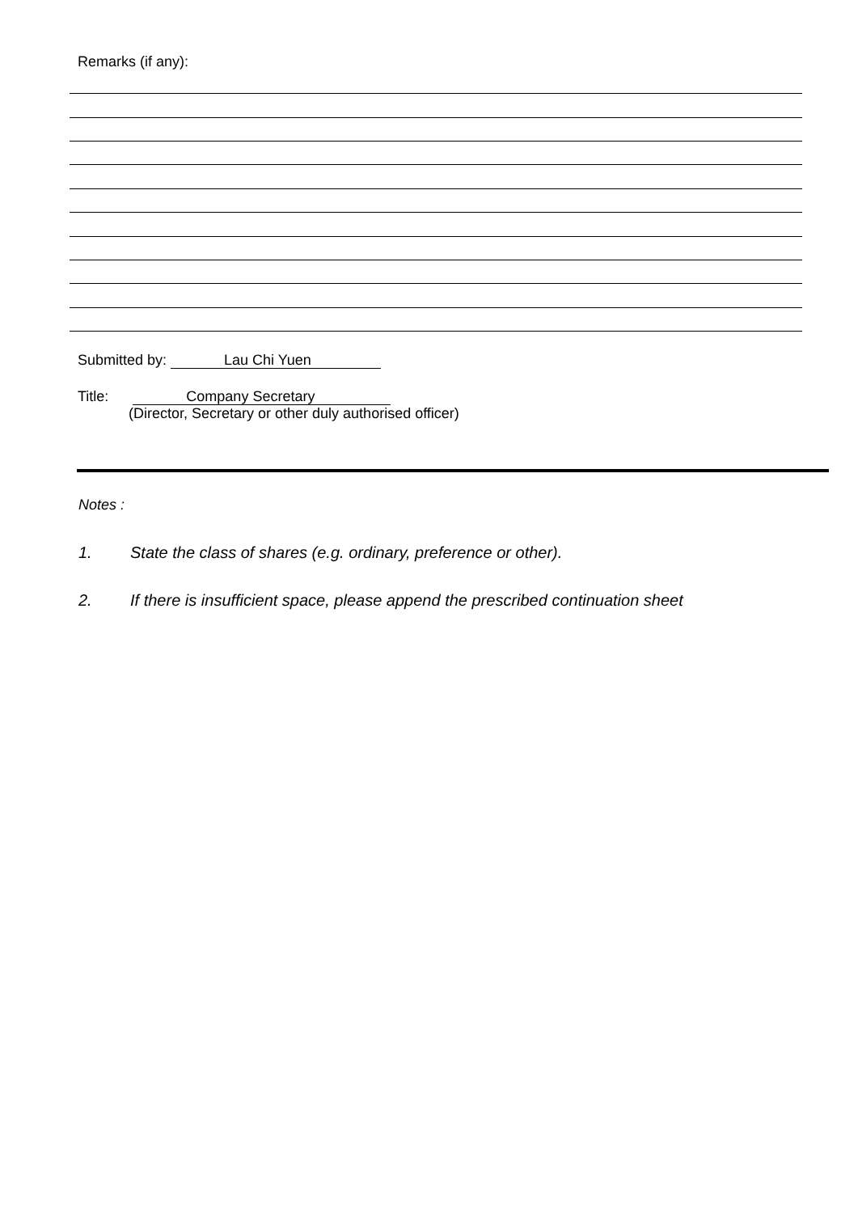Remarks (if any):
Submitted by: Lau Chi Yuen
Title: Company Secretary
(Director, Secretary or other duly authorised officer)
Notes :
1. State the class of shares (e.g. ordinary, preference or other).
2. If there is insufficient space, please append the prescribed continuation sheet